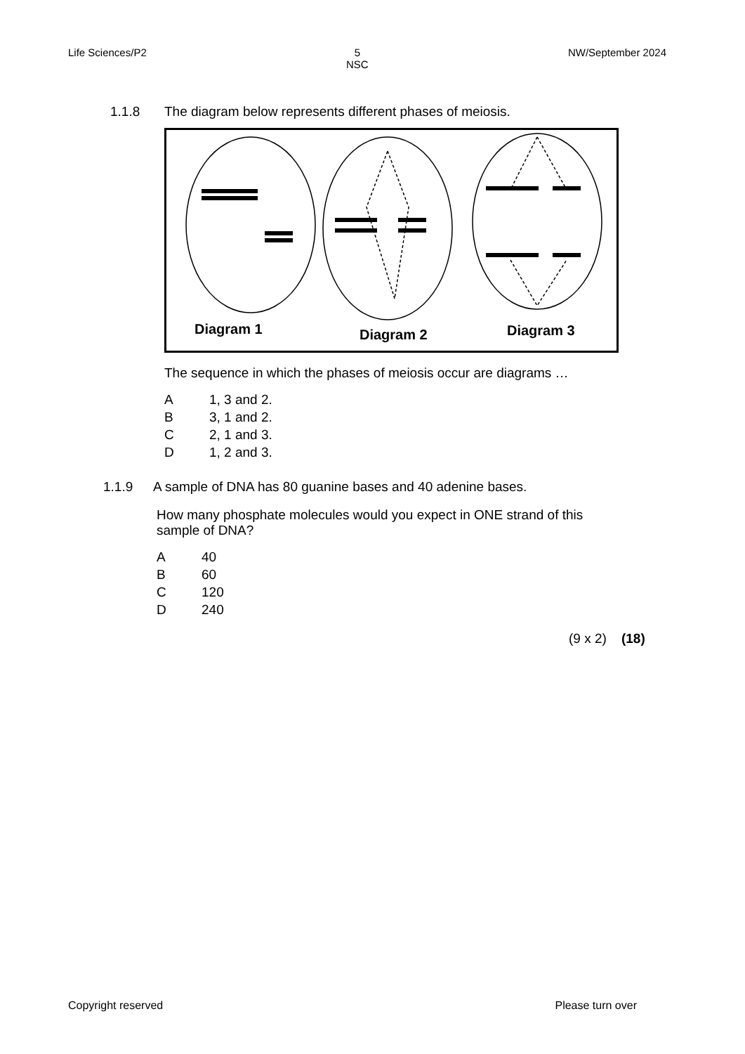Life Sciences/P2 5
NSC
NW/September 2024
1.1.8 The diagram below represents different phases of meiosis.
Diagram 1
Diagram 2
Diagram 3
The sequence in which the phases of meiosis occur are diagrams …
A 1, 3 and 2.
B 3, 1 and 2.
C 2, 1 and 3.
D 1, 2 and 3.
1.1.9 A sample of DNA has 80 guanine bases and 40 adenine bases.
How many phosphate molecules would you expect in ONE strand of this sample of DNA?
A 40
B 60
C 120
D 240
(9 x 2) (18)
Copyright reserved Please turn over